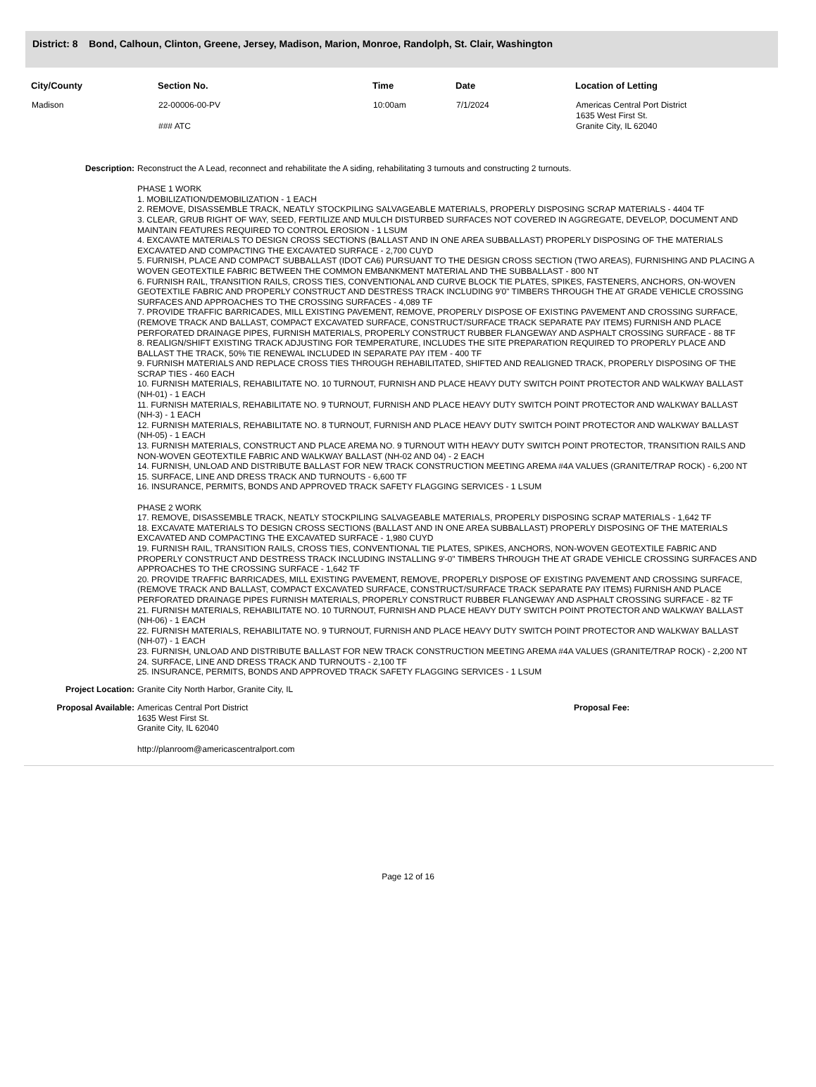District: 8 Bond, Calhoun, Clinton, Greene, Jersey, Madison, Marion, Monroe, Randolph, St. Clair, Washington
| City/County | Section No. | Time | Date | Location of Letting |
| --- | --- | --- | --- | --- |
| Madison | 22-00006-00-PV ### ATC | 10:00am | 7/1/2024 | Americas Central Port District 1635 West First St. Granite City, IL 62040 |
Description:
Reconstruct the A Lead, reconnect and rehabilitate the A siding, rehabilitating 3 turnouts and constructing 2 turnouts.
PHASE 1 WORK
1. MOBILIZATION/DEMOBILIZATION - 1 EACH
2. REMOVE, DISASSEMBLE TRACK, NEATLY STOCKPILING SALVAGEABLE MATERIALS, PROPERLY DISPOSING SCRAP MATERIALS - 4404 TF
3. CLEAR, GRUB RIGHT OF WAY, SEED, FERTILIZE AND MULCH DISTURBED SURFACES NOT COVERED IN AGGREGATE, DEVELOP, DOCUMENT AND MAINTAIN FEATURES REQUIRED TO CONTROL EROSION - 1 LSUM
4. EXCAVATE MATERIALS TO DESIGN CROSS SECTIONS (BALLAST AND IN ONE AREA SUBBALLAST) PROPERLY DISPOSING OF THE MATERIALS EXCAVATED AND COMPACTING THE EXCAVATED SURFACE - 2,700 CUYD
5. FURNISH, PLACE AND COMPACT SUBBALLAST (IDOT CA6) PURSUANT TO THE DESIGN CROSS SECTION (TWO AREAS), FURNISHING AND PLACING A WOVEN GEOTEXTILE FABRIC BETWEEN THE COMMON EMBANKMENT MATERIAL AND THE SUBBALLAST - 800 NT
6. FURNISH RAIL, TRANSITION RAILS, CROSS TIES, CONVENTIONAL AND CURVE BLOCK TIE PLATES, SPIKES, FASTENERS, ANCHORS, ON-WOVEN GEOTEXTILE FABRIC AND PROPERLY CONSTRUCT AND DESTRESS TRACK INCLUDING 9'0" TIMBERS THROUGH THE AT GRADE VEHICLE CROSSING SURFACES AND APPROACHES TO THE CROSSING SURFACES - 4,089 TF
7. PROVIDE TRAFFIC BARRICADES, MILL EXISTING PAVEMENT, REMOVE, PROPERLY DISPOSE OF EXISTING PAVEMENT AND CROSSING SURFACE, (REMOVE TRACK AND BALLAST, COMPACT EXCAVATED SURFACE, CONSTRUCT/SURFACE TRACK SEPARATE PAY ITEMS) FURNISH AND PLACE PERFORATED DRAINAGE PIPES, FURNISH MATERIALS, PROPERLY CONSTRUCT RUBBER FLANGEWAY AND ASPHALT CROSSING SURFACE - 88 TF
8. REALIGN/SHIFT EXISTING TRACK ADJUSTING FOR TEMPERATURE, INCLUDES THE SITE PREPARATION REQUIRED TO PROPERLY PLACE AND BALLAST THE TRACK, 50% TIE RENEWAL INCLUDED IN SEPARATE PAY ITEM - 400 TF
9. FURNISH MATERIALS AND REPLACE CROSS TIES THROUGH REHABILITATED, SHIFTED AND REALIGNED TRACK, PROPERLY DISPOSING OF THE SCRAP TIES - 460 EACH
10. FURNISH MATERIALS, REHABILITATE NO. 10 TURNOUT, FURNISH AND PLACE HEAVY DUTY SWITCH POINT PROTECTOR AND WALKWAY BALLAST (NH-01) - 1 EACH
11. FURNISH MATERIALS, REHABILITATE NO. 9 TURNOUT, FURNISH AND PLACE HEAVY DUTY SWITCH POINT PROTECTOR AND WALKWAY BALLAST (NH-3) - 1 EACH
12. FURNISH MATERIALS, REHABILITATE NO. 8 TURNOUT, FURNISH AND PLACE HEAVY DUTY SWITCH POINT PROTECTOR AND WALKWAY BALLAST (NH-05) - 1 EACH
13. FURNISH MATERIALS, CONSTRUCT AND PLACE AREMA NO. 9 TURNOUT WITH HEAVY DUTY SWITCH POINT PROTECTOR, TRANSITION RAILS AND NON-WOVEN GEOTEXTILE FABRIC AND WALKWAY BALLAST (NH-02 AND 04) - 2 EACH
14. FURNISH, UNLOAD AND DISTRIBUTE BALLAST FOR NEW TRACK CONSTRUCTION MEETING AREMA #4A VALUES (GRANITE/TRAP ROCK) - 6,200 NT
15. SURFACE, LINE AND DRESS TRACK AND TURNOUTS - 6,600 TF
16. INSURANCE, PERMITS, BONDS AND APPROVED TRACK SAFETY FLAGGING SERVICES - 1 LSUM
PHASE 2 WORK
17. REMOVE, DISASSEMBLE TRACK, NEATLY STOCKPILING SALVAGEABLE MATERIALS, PROPERLY DISPOSING SCRAP MATERIALS - 1,642 TF
18. EXCAVATE MATERIALS TO DESIGN CROSS SECTIONS (BALLAST AND IN ONE AREA SUBBALLAST) PROPERLY DISPOSING OF THE MATERIALS EXCAVATED AND COMPACTING THE EXCAVATED SURFACE - 1,980 CUYD
19. FURNISH RAIL, TRANSITION RAILS, CROSS TIES, CONVENTIONAL TIE PLATES, SPIKES, ANCHORS, NON-WOVEN GEOTEXTILE FABRIC AND PROPERLY CONSTRUCT AND DESTRESS TRACK INCLUDING INSTALLING 9'-0" TIMBERS THROUGH THE AT GRADE VEHICLE CROSSING SURFACES AND APPROACHES TO THE CROSSING SURFACE - 1,642 TF
20. PROVIDE TRAFFIC BARRICADES, MILL EXISTING PAVEMENT, REMOVE, PROPERLY DISPOSE OF EXISTING PAVEMENT AND CROSSING SURFACE, (REMOVE TRACK AND BALLAST, COMPACT EXCAVATED SURFACE, CONSTRUCT/SURFACE TRACK SEPARATE PAY ITEMS) FURNISH AND PLACE PERFORATED DRAINAGE PIPES FURNISH MATERIALS, PROPERLY CONSTRUCT RUBBER FLANGEWAY AND ASPHALT CROSSING SURFACE - 82 TF
21. FURNISH MATERIALS, REHABILITATE NO. 10 TURNOUT, FURNISH AND PLACE HEAVY DUTY SWITCH POINT PROTECTOR AND WALKWAY BALLAST (NH-06) - 1 EACH
22. FURNISH MATERIALS, REHABILITATE NO. 9 TURNOUT, FURNISH AND PLACE HEAVY DUTY SWITCH POINT PROTECTOR AND WALKWAY BALLAST (NH-07) - 1 EACH
23. FURNISH, UNLOAD AND DISTRIBUTE BALLAST FOR NEW TRACK CONSTRUCTION MEETING AREMA #4A VALUES (GRANITE/TRAP ROCK) - 2,200 NT
24. SURFACE, LINE AND DRESS TRACK AND TURNOUTS - 2,100 TF
25. INSURANCE, PERMITS, BONDS AND APPROVED TRACK SAFETY FLAGGING SERVICES - 1 LSUM
Project Location:
Granite City North Harbor, Granite City, IL
Proposal Available:
Americas Central Port District
1635 West First St.
Granite City, IL 62040
http://planroom@americascentralport.com
Proposal Fee:
Page 12 of 16